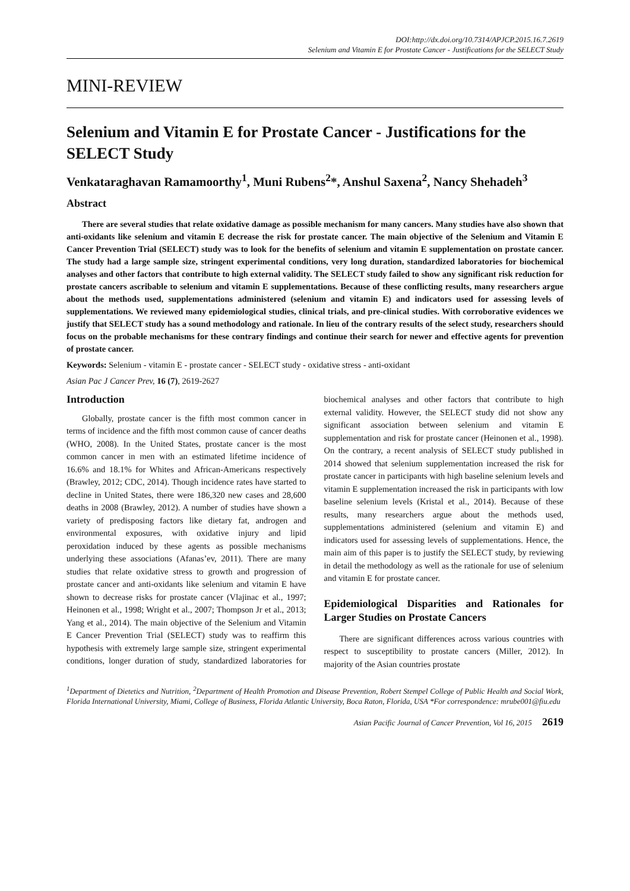DOI:http://dx.doi.org/10.7314/APJCP.2015.16.7.2619
Selenium and Vitamin E for Prostate Cancer - Justifications for the SELECT Study
MINI-REVIEW
Selenium and Vitamin E for Prostate Cancer - Justifications for the SELECT Study
Venkataraghavan Ramamoorthy<sup>1</sup>, Muni Rubens<sup>2</sup>*, Anshul Saxena<sup>2</sup>, Nancy Shehadeh<sup>3</sup>
Abstract
There are several studies that relate oxidative damage as possible mechanism for many cancers. Many studies have also shown that anti-oxidants like selenium and vitamin E decrease the risk for prostate cancer. The main objective of the Selenium and Vitamin E Cancer Prevention Trial (SELECT) study was to look for the benefits of selenium and vitamin E supplementation on prostate cancer. The study had a large sample size, stringent experimental conditions, very long duration, standardized laboratories for biochemical analyses and other factors that contribute to high external validity. The SELECT study failed to show any significant risk reduction for prostate cancers ascribable to selenium and vitamin E supplementations. Because of these conflicting results, many researchers argue about the methods used, supplementations administered (selenium and vitamin E) and indicators used for assessing levels of supplementations. We reviewed many epidemiological studies, clinical trials, and pre-clinical studies. With corroborative evidences we justify that SELECT study has a sound methodology and rationale. In lieu of the contrary results of the select study, researchers should focus on the probable mechanisms for these contrary findings and continue their search for newer and effective agents for prevention of prostate cancer.
Keywords: Selenium - vitamin E - prostate cancer - SELECT study - oxidative stress - anti-oxidant
Asian Pac J Cancer Prev, 16 (7), 2619-2627
Introduction
Globally, prostate cancer is the fifth most common cancer in terms of incidence and the fifth most common cause of cancer deaths (WHO, 2008). In the United States, prostate cancer is the most common cancer in men with an estimated lifetime incidence of 16.6% and 18.1% for Whites and African-Americans respectively (Brawley, 2012; CDC, 2014). Though incidence rates have started to decline in United States, there were 186,320 new cases and 28,600 deaths in 2008 (Brawley, 2012). A number of studies have shown a variety of predisposing factors like dietary fat, androgen and environmental exposures, with oxidative injury and lipid peroxidation induced by these agents as possible mechanisms underlying these associations (Afanas’ev, 2011). There are many studies that relate oxidative stress to growth and progression of prostate cancer and anti-oxidants like selenium and vitamin E have shown to decrease risks for prostate cancer (Vlajinac et al., 1997; Heinonen et al., 1998; Wright et al., 2007; Thompson Jr et al., 2013; Yang et al., 2014). The main objective of the Selenium and Vitamin E Cancer Prevention Trial (SELECT) study was to reaffirm this hypothesis with extremely large sample size, stringent experimental conditions, longer duration of study, standardized laboratories for biochemical analyses and other factors that contribute to high external validity. However, the SELECT study did not show any significant association between selenium and vitamin E supplementation and risk for prostate cancer (Heinonen et al., 1998). On the contrary, a recent analysis of SELECT study published in 2014 showed that selenium supplementation increased the risk for prostate cancer in participants with high baseline selenium levels and vitamin E supplementation increased the risk in participants with low baseline selenium levels (Kristal et al., 2014). Because of these results, many researchers argue about the methods used, supplementations administered (selenium and vitamin E) and indicators used for assessing levels of supplementations. Hence, the main aim of this paper is to justify the SELECT study, by reviewing in detail the methodology as well as the rationale for use of selenium and vitamin E for prostate cancer.
Epidemiological Disparities and Rationales for Larger Studies on Prostate Cancers
There are significant differences across various countries with respect to susceptibility to prostate cancers (Miller, 2012). In majority of the Asian countries prostate
<sup>1</sup> Department of Dietetics and Nutrition, <sup>2</sup>Department of Health Promotion and Disease Prevention, Robert Stempel College of Public Health and Social Work, Florida International University, Miami, College of Business, Florida Atlantic University, Boca Raton, Florida, USA *For correspondence: mrube001@fiu.edu
Asian Pacific Journal of Cancer Prevention, Vol 16, 2015 2619